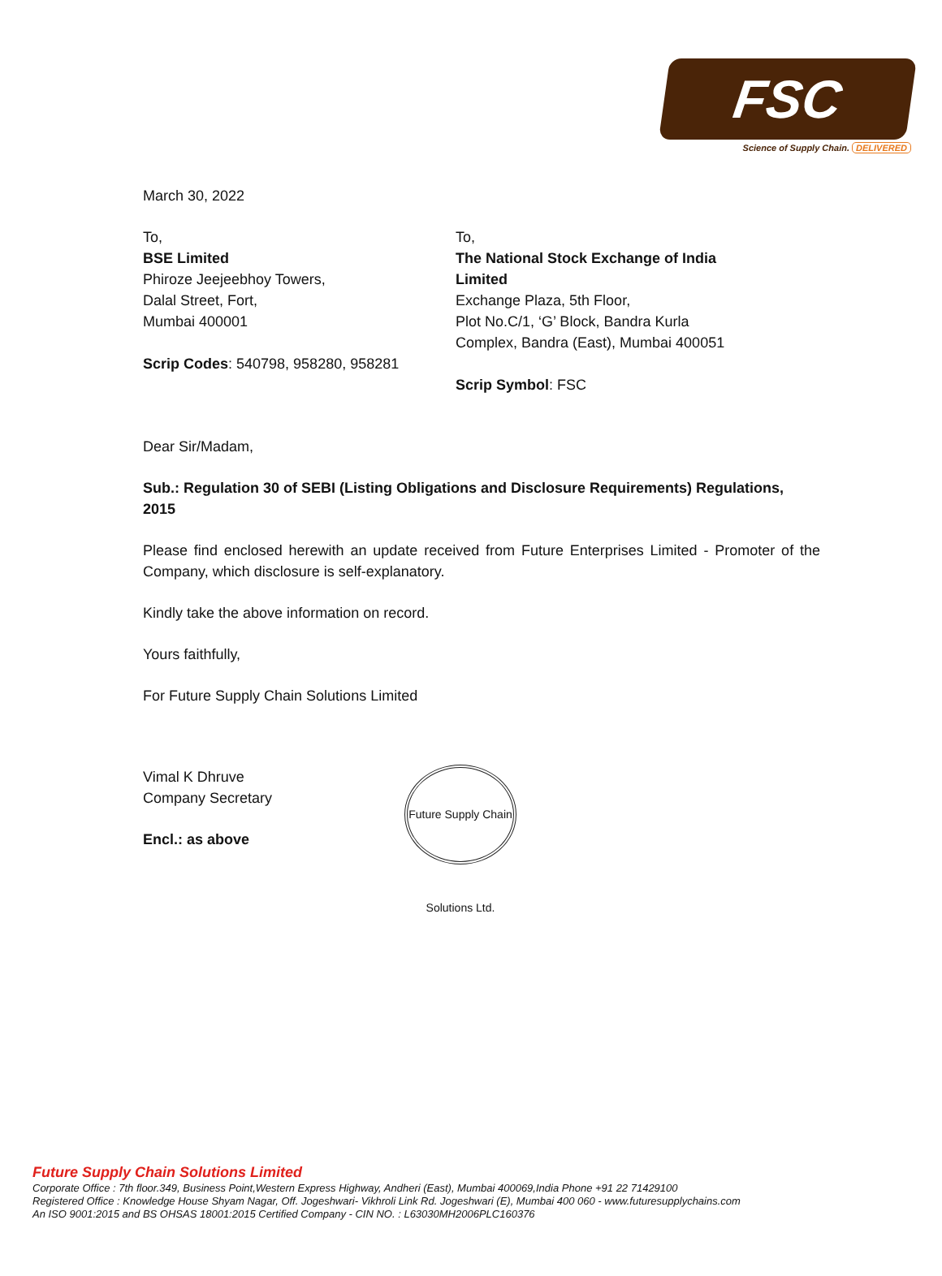FSC
Science of Supply Chain. DELIVERED
March 30, 2022
To,
BSE Limited
Phiroze Jeejeebhoy Towers,
Dalal Street, Fort,
Mumbai 400001
Scrip Codes: 540798, 958280, 958281
To,
The National Stock Exchange of India Limited
Exchange Plaza, 5th Floor,
Plot No.C/1, ‘G’ Block, Bandra Kurla
Complex, Bandra (East), Mumbai 400051
Scrip Symbol: FSC
Dear Sir/Madam,
Sub.: Regulation 30 of SEBI (Listing Obligations and Disclosure Requirements) Regulations, 2015
Please find enclosed herewith an update received from Future Enterprises Limited - Promoter of the Company, which disclosure is self-explanatory.
Kindly take the above information on record.
Yours faithfully,
For Future Supply Chain Solutions Limited
Vimal K Dhruve
Company Secretary
Encl.: as above
Future Supply Chain Solutions Ltd.
Future Supply Chain Solutions Limited
Corporate Office : 7th floor.349, Business Point,Western Express Highway, Andheri (East), Mumbai 400069,India Phone +91 22 71429100
Registered Office : Knowledge House Shyam Nagar, Off. Jogeshwari- Vikhroli Link Rd. Jogeshwari (E), Mumbai 400 060 - www.futuresupplychains.com
An ISO 9001:2015 and BS OHSAS 18001:2015 Certified Company - CIN NO. : L63030MH2006PLC160376